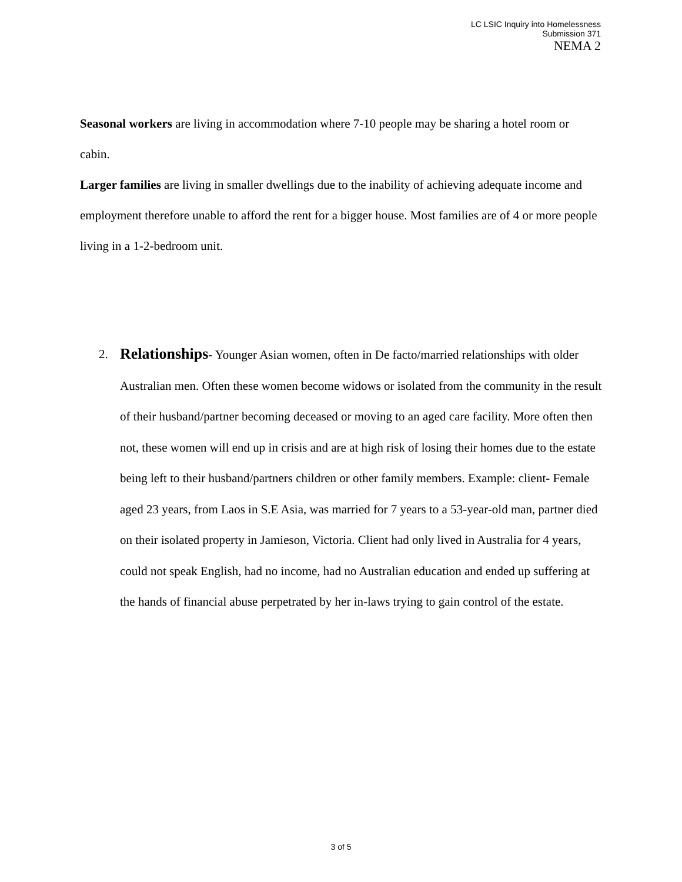LC LSIC Inquiry into Homelessness
Submission 371
NEMA 2
Seasonal workers are living in accommodation where 7-10 people may be sharing a hotel room or cabin.
Larger families are living in smaller dwellings due to the inability of achieving adequate income and employment therefore unable to afford the rent for a bigger house. Most families are of 4 or more people living in a 1-2-bedroom unit.
2.
Relationships- Younger Asian women, often in De facto/married relationships with older Australian men. Often these women become widows or isolated from the community in the result of their husband/partner becoming deceased or moving to an aged care facility. More often then not, these women will end up in crisis and are at high risk of losing their homes due to the estate being left to their husband/partners children or other family members. Example: client- Female aged 23 years, from Laos in S.E Asia, was married for 7 years to a 53-year-old man, partner died on their isolated property in Jamieson, Victoria. Client had only lived in Australia for 4 years, could not speak English, had no income, had no Australian education and ended up suffering at the hands of financial abuse perpetrated by her in-laws trying to gain control of the estate.
3 of 5